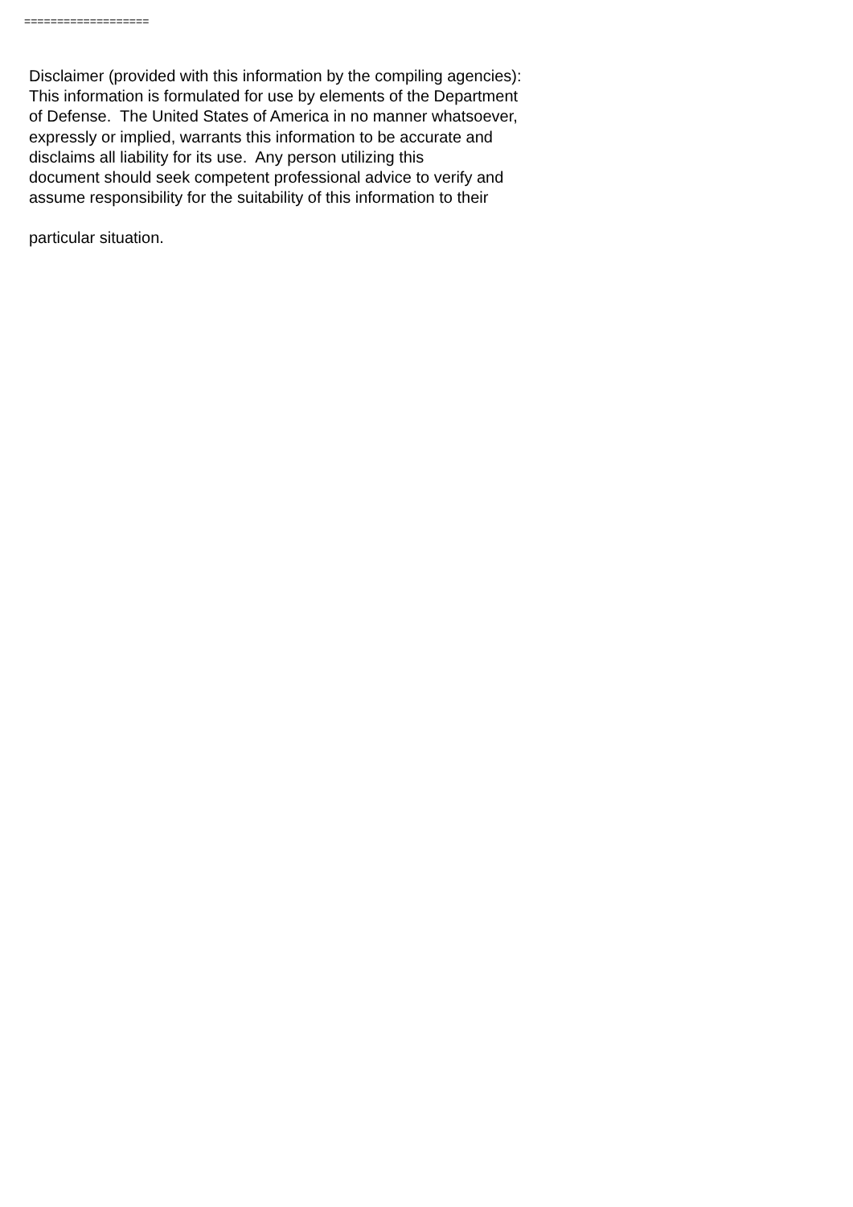===================
Disclaimer (provided with this information by the compiling agencies):
This information is formulated for use by elements of the Department
of Defense. The United States of America in no manner whatsoever,
expressly or implied, warrants this information to be accurate and
disclaims all liability for its use. Any person utilizing this
document should seek competent professional advice to verify and
assume responsibility for the suitability of this information to their
particular situation.